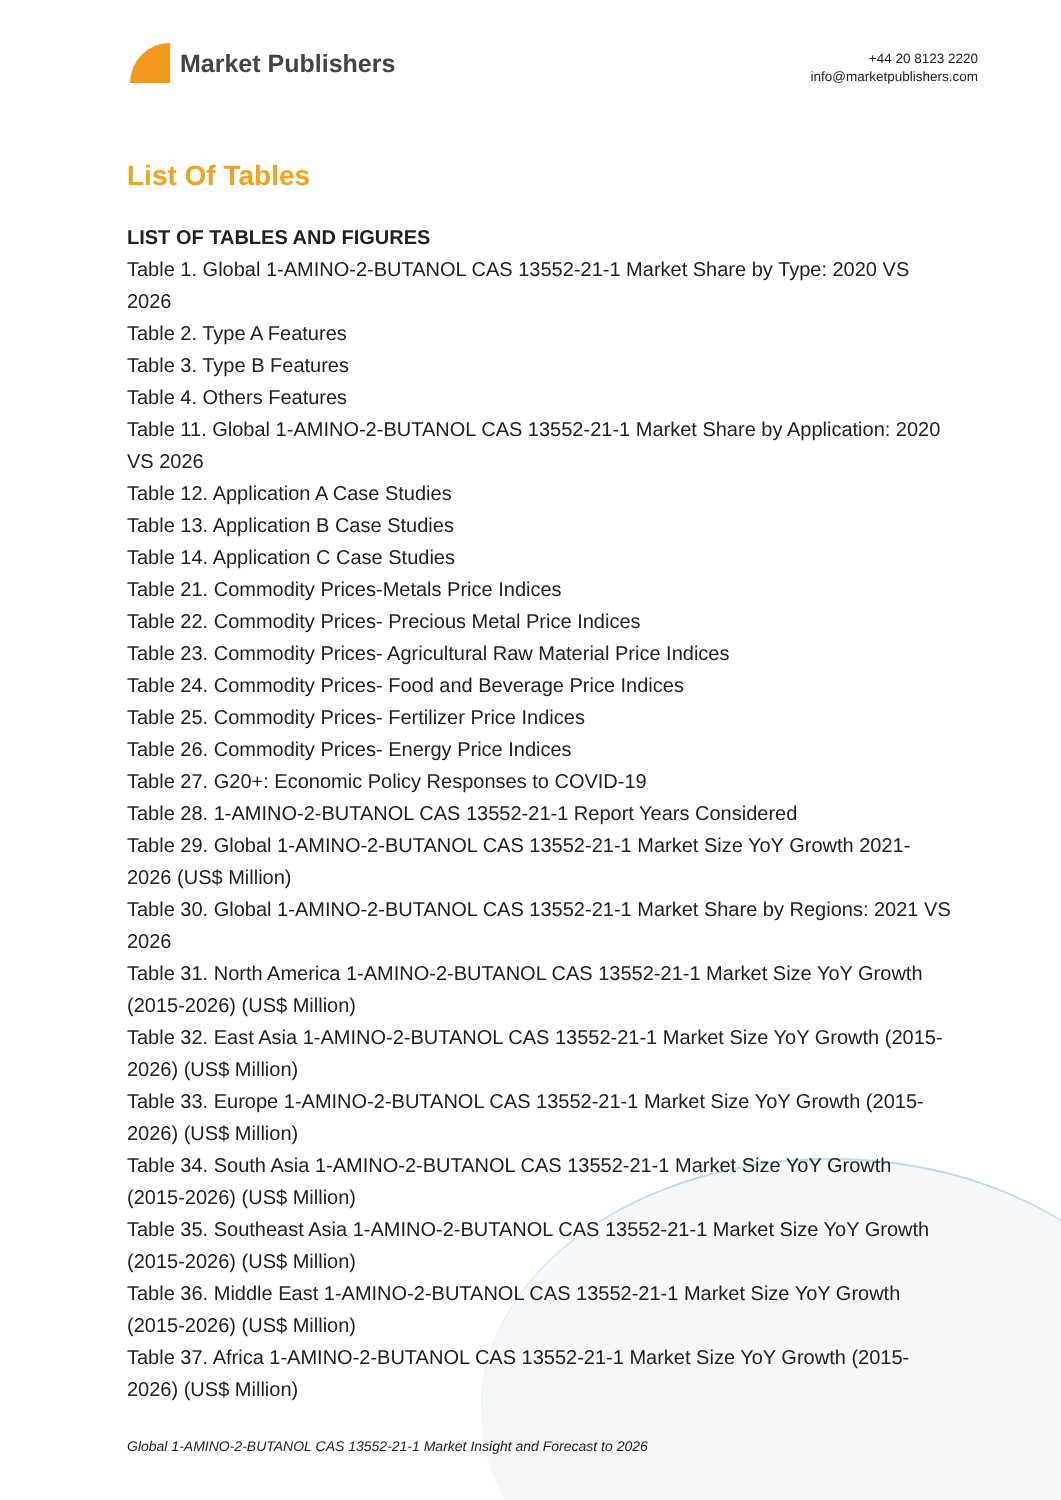Market Publishers
+44 20 8123 2220
info@marketpublishers.com
List Of Tables
LIST OF TABLES AND FIGURES
Table 1. Global 1-AMINO-2-BUTANOL CAS 13552-21-1 Market Share by Type: 2020 VS 2026
Table 2. Type A Features
Table 3. Type B Features
Table 4. Others Features
Table 11. Global 1-AMINO-2-BUTANOL CAS 13552-21-1 Market Share by Application: 2020 VS 2026
Table 12. Application A Case Studies
Table 13. Application B Case Studies
Table 14. Application C Case Studies
Table 21. Commodity Prices-Metals Price Indices
Table 22. Commodity Prices- Precious Metal Price Indices
Table 23. Commodity Prices- Agricultural Raw Material Price Indices
Table 24. Commodity Prices- Food and Beverage Price Indices
Table 25. Commodity Prices- Fertilizer Price Indices
Table 26. Commodity Prices- Energy Price Indices
Table 27. G20+: Economic Policy Responses to COVID-19
Table 28. 1-AMINO-2-BUTANOL CAS 13552-21-1 Report Years Considered
Table 29. Global 1-AMINO-2-BUTANOL CAS 13552-21-1 Market Size YoY Growth 2021-2026 (US$ Million)
Table 30. Global 1-AMINO-2-BUTANOL CAS 13552-21-1 Market Share by Regions: 2021 VS 2026
Table 31. North America 1-AMINO-2-BUTANOL CAS 13552-21-1 Market Size YoY Growth (2015-2026) (US$ Million)
Table 32. East Asia 1-AMINO-2-BUTANOL CAS 13552-21-1 Market Size YoY Growth (2015-2026) (US$ Million)
Table 33. Europe 1-AMINO-2-BUTANOL CAS 13552-21-1 Market Size YoY Growth (2015-2026) (US$ Million)
Table 34. South Asia 1-AMINO-2-BUTANOL CAS 13552-21-1 Market Size YoY Growth (2015-2026) (US$ Million)
Table 35. Southeast Asia 1-AMINO-2-BUTANOL CAS 13552-21-1 Market Size YoY Growth (2015-2026) (US$ Million)
Table 36. Middle East 1-AMINO-2-BUTANOL CAS 13552-21-1 Market Size YoY Growth (2015-2026) (US$ Million)
Table 37. Africa 1-AMINO-2-BUTANOL CAS 13552-21-1 Market Size YoY Growth (2015-2026) (US$ Million)
Global 1-AMINO-2-BUTANOL CAS 13552-21-1 Market Insight and Forecast to 2026